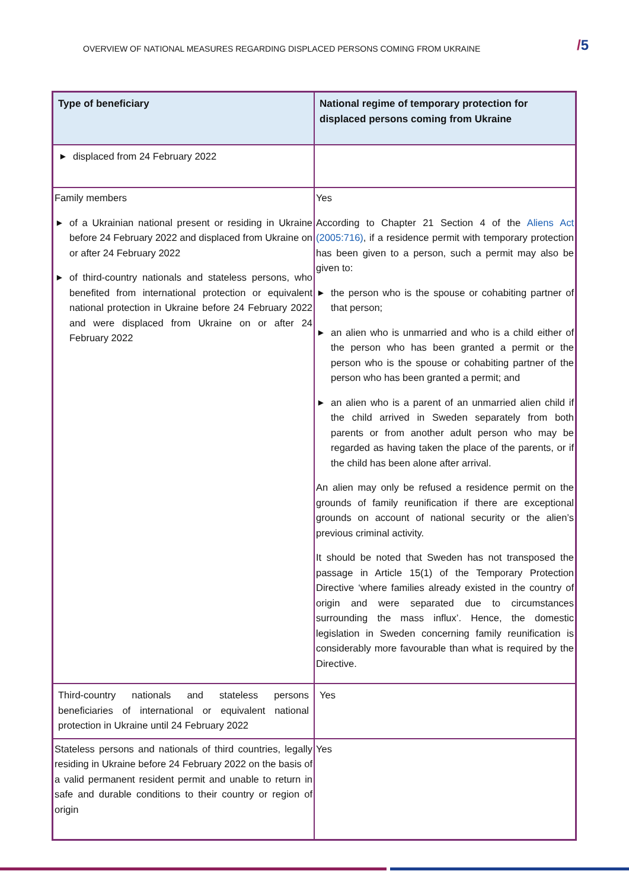OVERVIEW OF NATIONAL MEASURES REGARDING DISPLACED PERSONS COMING FROM UKRAINE
/5
| Type of beneficiary | National regime of temporary protection for displaced persons coming from Ukraine |
| --- | --- |
| ▶ displaced from 24 February 2022 | |
| Family members ▶ of a Ukrainian national present or residing in Ukraine before 24 February 2022 and displaced from Ukraine on or after 24 February 2022 ▶ of third-country nationals and stateless persons, who benefited from international protection or equivalent national protection in Ukraine before 24 February 2022 and were displaced from Ukraine on or after 24 February 2022 | Yes According to Chapter 21 Section 4 of the Aliens Act (2005:716) , if a residence permit with temporary protection has been given to a person, such a permit may also be given to: ▶ the person who is the spouse or cohabiting partner of that person; ▶ an alien who is unmarried and who is a child either of the person who has been granted a permit or the person who is the spouse or cohabiting partner of the person who has been granted a permit; and ▶ an alien who is a parent of an unmarried alien child if the child arrived in Sweden separately from both parents or from another adult person who may be regarded as having taken the place of the parents, or if the child has been alone after arrival. An alien may only be refused a residence permit on the grounds of family reunification if there are exceptional grounds on account of national security or the alien’s previous criminal activity. It should be noted that Sweden has not transposed the passage in Article 15(1) of the Temporary Protection Directive ‘where families already existed in the country of origin and were separated due to circumstances surrounding the mass influx’. Hence, the domestic legislation in Sweden concerning family reunification is considerably more favourable than what is required by the Directive. |
| Third-country nationals and stateless persons beneficiaries of international or equivalent national protection in Ukraine until 24 February 2022 | Yes |
| Stateless persons and nationals of third countries, legally residing in Ukraine before 24 February 2022 on the basis of a valid permanent resident permit and unable to return in safe and durable conditions to their country or region of origin | Yes |